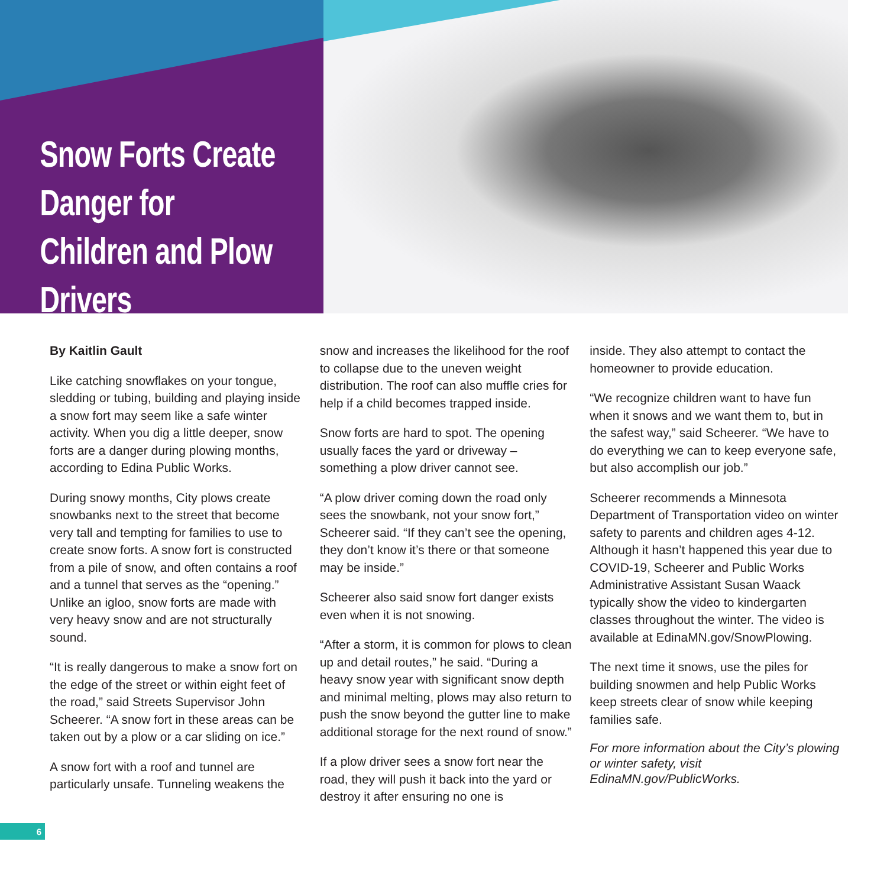Snow Forts Create Danger for Children and Plow Drivers
By Kaitlin Gault
Like catching snowflakes on your tongue, sledding or tubing, building and playing inside a snow fort may seem like a safe winter activity. When you dig a little deeper, snow forts are a danger during plowing months, according to Edina Public Works.
During snowy months, City plows create snowbanks next to the street that become very tall and tempting for families to use to create snow forts. A snow fort is constructed from a pile of snow, and often contains a roof and a tunnel that serves as the “opening.” Unlike an igloo, snow forts are made with very heavy snow and are not structurally sound.
“It is really dangerous to make a snow fort on the edge of the street or within eight feet of the road,” said Streets Supervisor John Scheerer. “A snow fort in these areas can be taken out by a plow or a car sliding on ice.”
A snow fort with a roof and tunnel are particularly unsafe. Tunneling weakens the
snow and increases the likelihood for the roof to collapse due to the uneven weight distribution. The roof can also muffle cries for help if a child becomes trapped inside.
Snow forts are hard to spot. The opening usually faces the yard or driveway – something a plow driver cannot see.
“A plow driver coming down the road only sees the snowbank, not your snow fort,” Scheerer said. “If they can’t see the opening, they don’t know it’s there or that someone may be inside.”
Scheerer also said snow fort danger exists even when it is not snowing.
“After a storm, it is common for plows to clean up and detail routes,” he said. “During a heavy snow year with significant snow depth and minimal melting, plows may also return to push the snow beyond the gutter line to make additional storage for the next round of snow.”
If a plow driver sees a snow fort near the road, they will push it back into the yard or destroy it after ensuring no one is
inside. They also attempt to contact the homeowner to provide education.
“We recognize children want to have fun when it snows and we want them to, but in the safest way,” said Scheerer. “We have to do everything we can to keep everyone safe, but also accomplish our job.”
Scheerer recommends a Minnesota Department of Transportation video on winter safety to parents and children ages 4-12. Although it hasn’t happened this year due to COVID-19, Scheerer and Public Works Administrative Assistant Susan Waack typically show the video to kindergarten classes throughout the winter. The video is available at EdinaMN.gov/SnowPlowing.
The next time it snows, use the piles for building snowmen and help Public Works keep streets clear of snow while keeping families safe.
For more information about the City’s plowing or winter safety, visit EdinaMN.gov/PublicWorks.
6